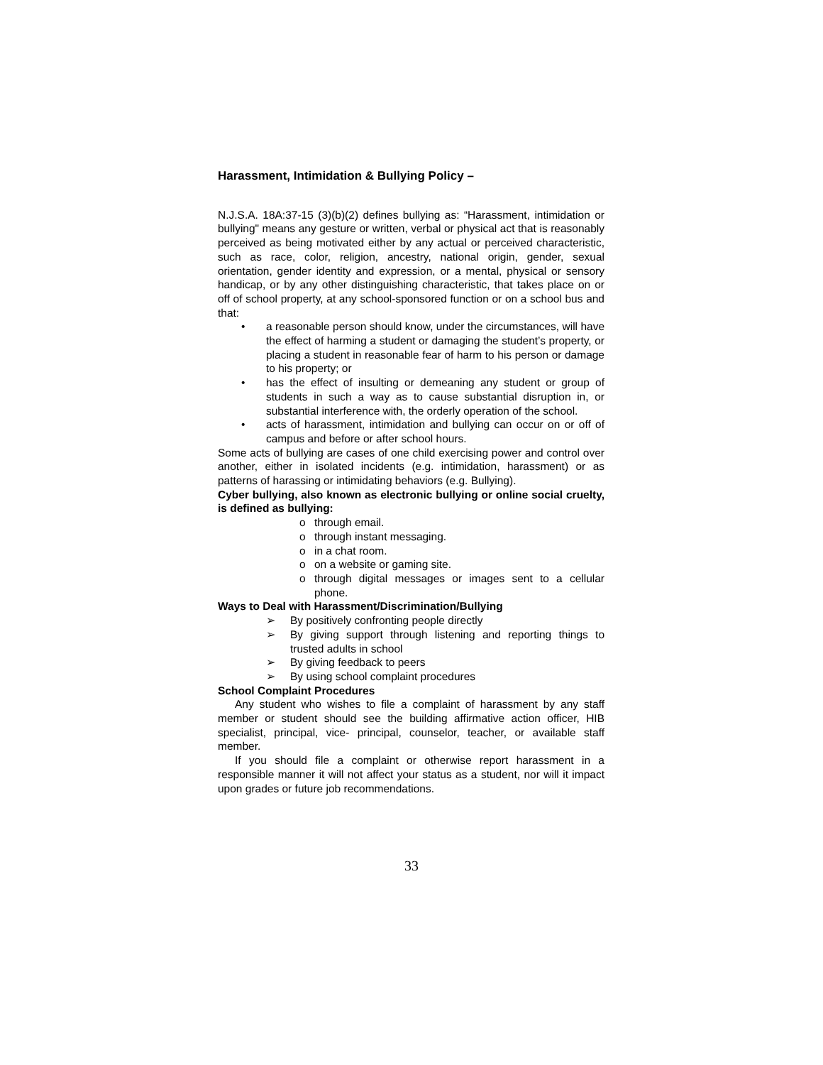Harassment, Intimidation & Bullying Policy –
N.J.S.A. 18A:37-15 (3)(b)(2) defines bullying as: “Harassment, intimidation or bullying" means any gesture or written, verbal or physical act that is reasonably perceived as being motivated either by any actual or perceived characteristic, such as race, color, religion, ancestry, national origin, gender, sexual orientation, gender identity and expression, or a mental, physical or sensory handicap, or by any other distinguishing characteristic, that takes place on or off of school property, at any school-sponsored function or on a school bus and that:
• a reasonable person should know, under the circumstances, will have the effect of harming a student or damaging the student’s property, or placing a student in reasonable fear of harm to his person or damage to his property; or
• has the effect of insulting or demeaning any student or group of students in such a way as to cause substantial disruption in, or substantial interference with, the orderly operation of the school.
• acts of harassment, intimidation and bullying can occur on or off of campus and before or after school hours.
Some acts of bullying are cases of one child exercising power and control over another, either in isolated incidents (e.g. intimidation, harassment) or as patterns of harassing or intimidating behaviors (e.g. Bullying).
Cyber bullying, also known as electronic bullying or online social cruelty, is defined as bullying:
o through email.
o through instant messaging.
o in a chat room.
o on a website or gaming site.
o through digital messages or images sent to a cellular phone.
Ways to Deal with Harassment/Discrimination/Bullying
➢ By positively confronting people directly
➢ By giving support through listening and reporting things to trusted adults in school
➢ By giving feedback to peers
➢ By using school complaint procedures
School Complaint Procedures
Any student who wishes to file a complaint of harassment by any staff member or student should see the building affirmative action officer, HIB specialist, principal, vice- principal, counselor, teacher, or available staff member.
If you should file a complaint or otherwise report harassment in a responsible manner it will not affect your status as a student, nor will it impact upon grades or future job recommendations.
33